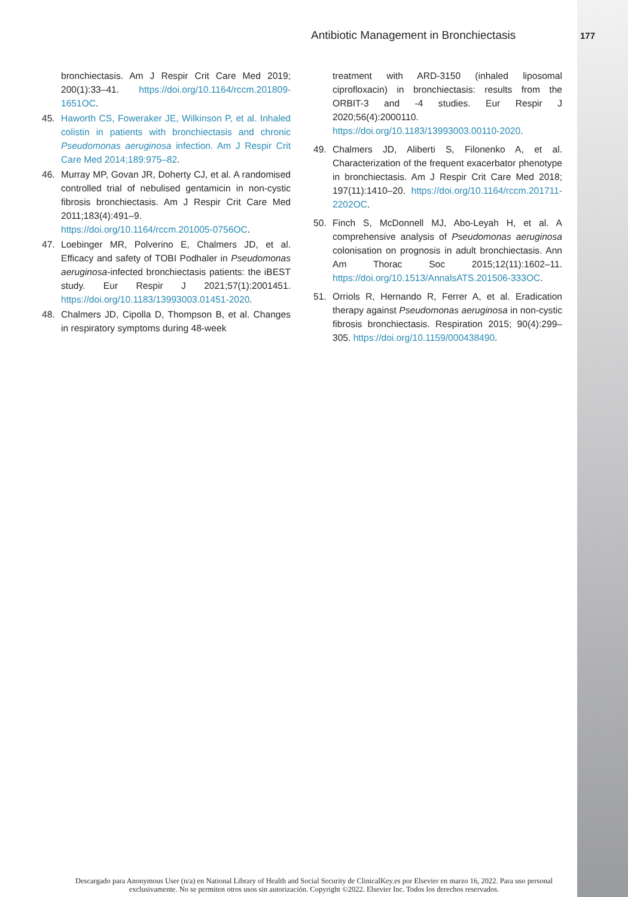Antibiotic Management in Bronchiectasis 177
bronchiectasis. Am J Respir Crit Care Med 2019; 200(1):33–41. https://doi.org/10.1164/rccm.201809-1651OC.
45. Haworth CS, Foweraker JE, Wilkinson P, et al. Inhaled colistin in patients with bronchiectasis and chronic Pseudomonas aeruginosa infection. Am J Respir Crit Care Med 2014;189:975–82.
46. Murray MP, Govan JR, Doherty CJ, et al. A randomised controlled trial of nebulised gentamicin in non-cystic fibrosis bronchiectasis. Am J Respir Crit Care Med 2011;183(4):491–9. https://doi.org/10.1164/rccm.201005-0756OC.
47. Loebinger MR, Polverino E, Chalmers JD, et al. Efficacy and safety of TOBI Podhaler in Pseudomonas aeruginosa-infected bronchiectasis patients: the iBEST study. Eur Respir J 2021;57(1):2001451. https://doi.org/10.1183/13993003.01451-2020.
48. Chalmers JD, Cipolla D, Thompson B, et al. Changes in respiratory symptoms during 48-week
treatment with ARD-3150 (inhaled liposomal ciprofloxacin) in bronchiectasis: results from the ORBIT-3 and -4 studies. Eur Respir J 2020;56(4):2000110. https://doi.org/10.1183/13993003.00110-2020.
49. Chalmers JD, Aliberti S, Filonenko A, et al. Characterization of the frequent exacerbator phenotype in bronchiectasis. Am J Respir Crit Care Med 2018; 197(11):1410–20. https://doi.org/10.1164/rccm.201711-2202OC.
50. Finch S, McDonnell MJ, Abo-Leyah H, et al. A comprehensive analysis of Pseudomonas aeruginosa colonisation on prognosis in adult bronchiectasis. Ann Am Thorac Soc 2015;12(11):1602–11. https://doi.org/10.1513/AnnalsATS.201506-333OC.
51. Orriols R, Hernando R, Ferrer A, et al. Eradication therapy against Pseudomonas aeruginosa in non-cystic fibrosis bronchiectasis. Respiration 2015; 90(4):299–305. https://doi.org/10.1159/000438490.
Descargado para Anonymous User (n/a) en National Library of Health and Social Security de ClinicalKey.es por Elsevier en marzo 16, 2022. Para uso personal exclusivamente. No se permiten otros usos sin autorización. Copyright ©2022. Elsevier Inc. Todos los derechos reservados.